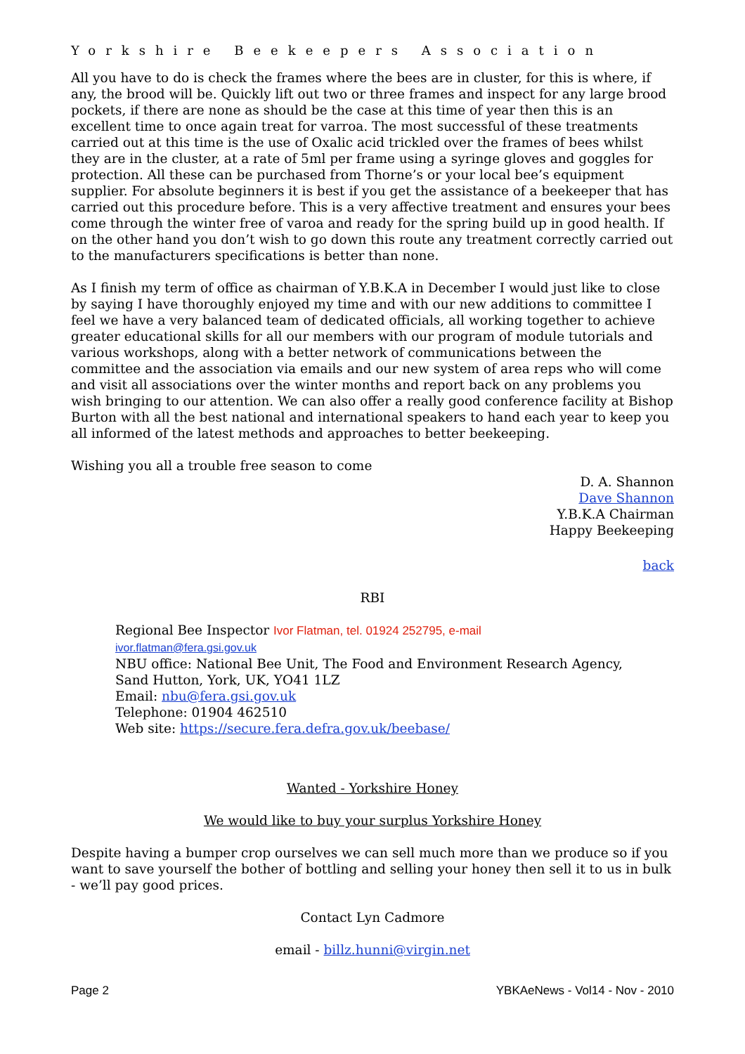Yorkshire Beekeepers Association
All you have to do is check the frames where the bees are in cluster, for this is where, if any, the brood will be. Quickly lift out two or three frames and inspect for any large brood pockets, if there are none as should be the case at this time of year then this is an excellent time to once again treat for varroa. The most successful of these treatments carried out at this time is the use of Oxalic acid trickled over the frames of bees whilst they are in the cluster, at a rate of 5ml per frame using a syringe gloves and goggles for protection. All these can be purchased from Thorne’s or your local bee’s equipment supplier. For absolute beginners it is best if you get the assistance of a beekeeper that has carried out this procedure before. This is a very affective treatment and ensures your bees come through the winter free of varoa and ready for the spring build up in good health. If on the other hand you don’t wish to go down this route any treatment correctly carried out to the manufacturers specifications is better than none.
As I finish my term of office as chairman of Y.B.K.A in December I would just like to close by saying I have thoroughly enjoyed my time and with our new additions to committee I feel we have a very balanced team of dedicated officials, all working together to achieve greater educational skills for all our members with our program of module tutorials and various workshops, along with a better network of communications between the committee and the association via emails and our new system of area reps who will come and visit all associations over the winter months and report back on any problems you wish bringing to our attention. We can also offer a really good conference facility at Bishop Burton with all the best national and international speakers to hand each year to keep you all informed of the latest methods and approaches to better beekeeping.
Wishing you all a trouble free season to come
D. A. Shannon
Dave Shannon
Y.B.K.A Chairman
Happy Beekeeping
back
RBI
Regional Bee Inspector Ivor Flatman, tel. 01924 252795, e-mail
ivor.flatman@fera.gsi.gov.uk
NBU office: National Bee Unit, The Food and Environment Research Agency,
Sand Hutton, York, UK, YO41 1LZ
Email: nbu@fera.gsi.gov.uk
Telephone: 01904 462510
Web site: https://secure.fera.defra.gov.uk/beebase/
Wanted - Yorkshire Honey
We would like to buy your surplus Yorkshire Honey
Despite having a bumper crop ourselves we can sell much more than we produce so if you want to save yourself the bother of bottling and selling your honey then sell it to us in bulk - we’ll pay good prices.
Contact Lyn Cadmore
email - billz.hunni@virgin.net
Page 2 YBKAeNews - Vol14 - Nov - 2010